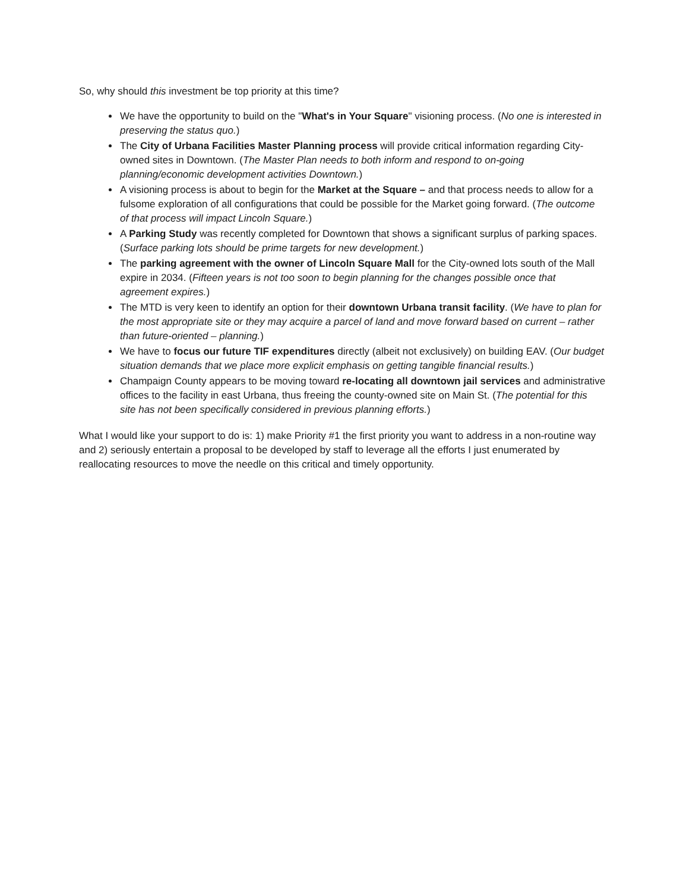So, why should this investment be top priority at this time?
We have the opportunity to build on the "What's in Your Square" visioning process. (No one is interested in preserving the status quo.)
The City of Urbana Facilities Master Planning process will provide critical information regarding City-owned sites in Downtown. (The Master Plan needs to both inform and respond to on-going planning/economic development activities Downtown.)
A visioning process is about to begin for the Market at the Square – and that process needs to allow for a fulsome exploration of all configurations that could be possible for the Market going forward. (The outcome of that process will impact Lincoln Square.)
A Parking Study was recently completed for Downtown that shows a significant surplus of parking spaces. (Surface parking lots should be prime targets for new development.)
The parking agreement with the owner of Lincoln Square Mall for the City-owned lots south of the Mall expire in 2034. (Fifteen years is not too soon to begin planning for the changes possible once that agreement expires.)
The MTD is very keen to identify an option for their downtown Urbana transit facility. (We have to plan for the most appropriate site or they may acquire a parcel of land and move forward based on current – rather than future-oriented – planning.)
We have to focus our future TIF expenditures directly (albeit not exclusively) on building EAV. (Our budget situation demands that we place more explicit emphasis on getting tangible financial results.)
Champaign County appears to be moving toward re-locating all downtown jail services and administrative offices to the facility in east Urbana, thus freeing the county-owned site on Main St. (The potential for this site has not been specifically considered in previous planning efforts.)
What I would like your support to do is: 1) make Priority #1 the first priority you want to address in a non-routine way and 2) seriously entertain a proposal to be developed by staff to leverage all the efforts I just enumerated by reallocating resources to move the needle on this critical and timely opportunity.